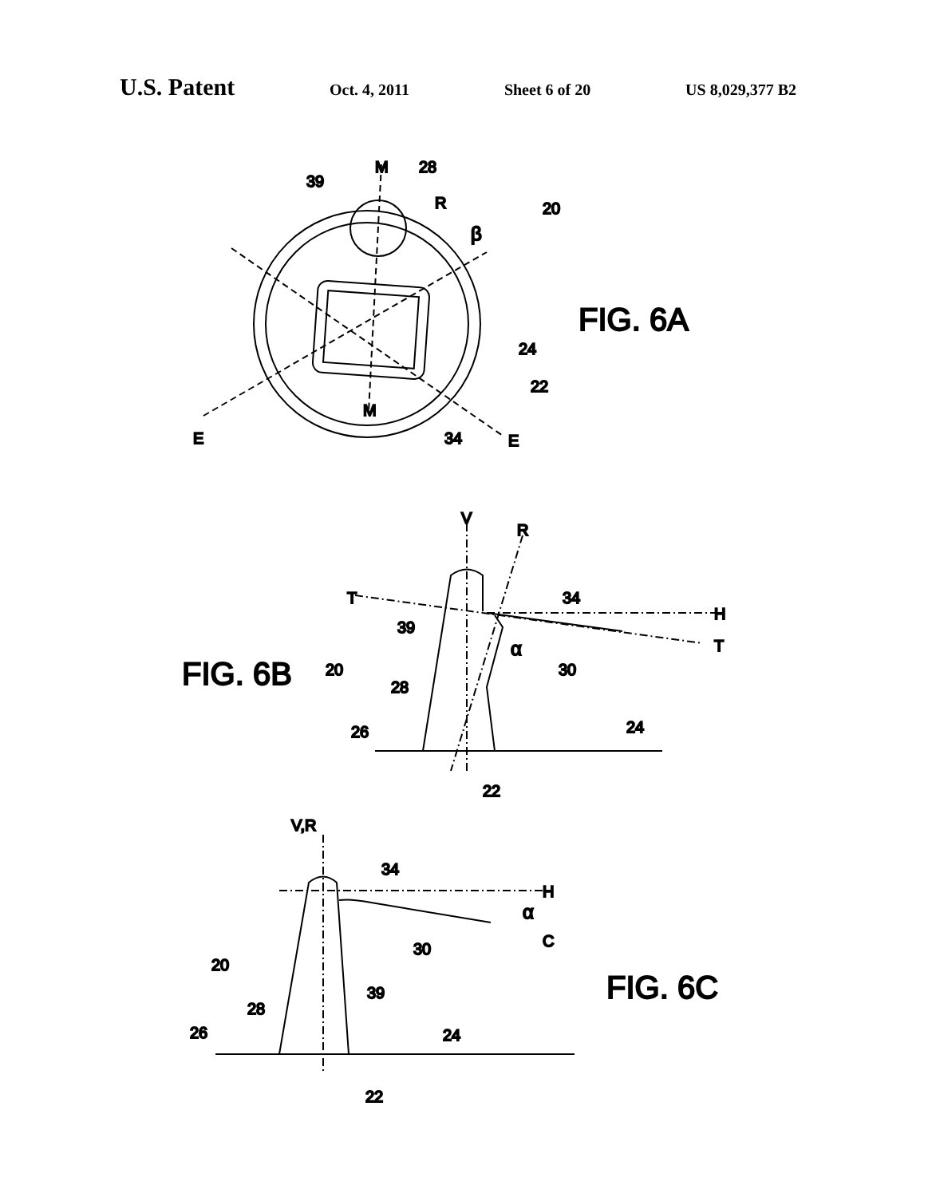U.S. Patent Oct. 4, 2011 Sheet 6 of 20 US 8,029,377 B2
M
28
39
R
20
β
FIG. 6A
24
22
M
E
34
E
V
R
T
34
H
T
39
α
FIG. 6B
20
30
28
26
24
22
V,R
34
H
α
C
30
20
39
FIG. 6C
28
26
24
22